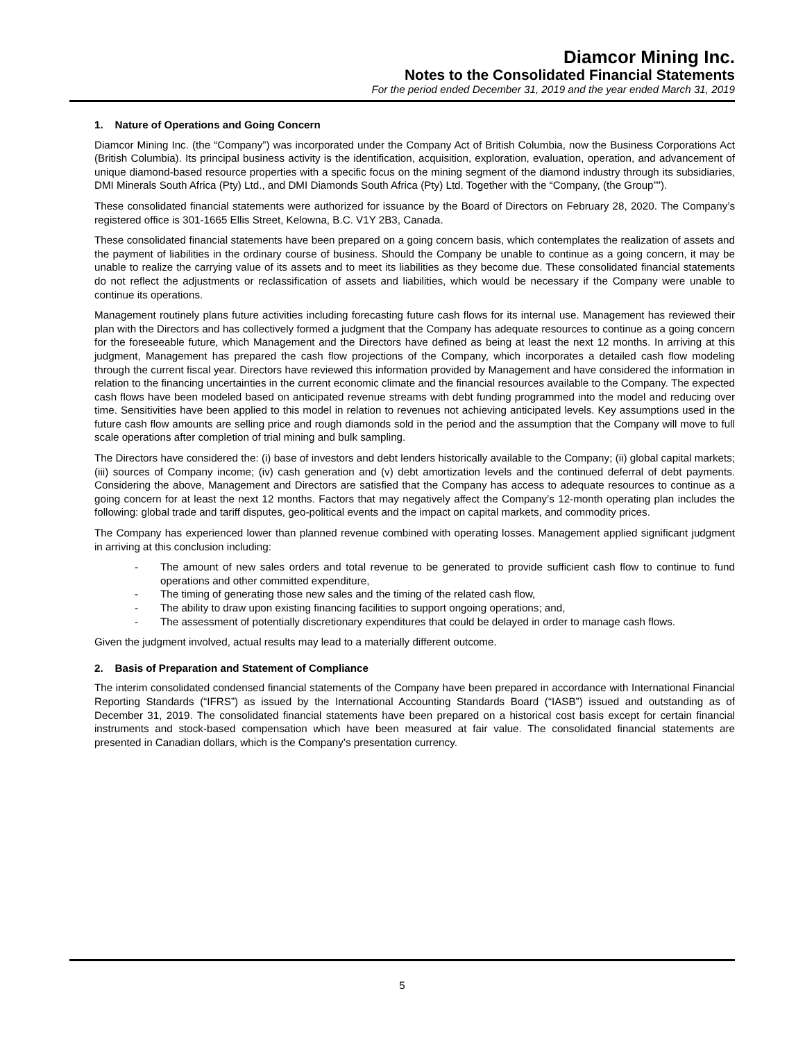Diamcor Mining Inc.
Notes to the Consolidated Financial Statements
For the period ended December 31, 2019 and the year ended March 31, 2019
1. Nature of Operations and Going Concern
Diamcor Mining Inc. (the “Company”) was incorporated under the Company Act of British Columbia, now the Business Corporations Act (British Columbia). Its principal business activity is the identification, acquisition, exploration, evaluation, operation, and advancement of unique diamond-based resource properties with a specific focus on the mining segment of the diamond industry through its subsidiaries, DMI Minerals South Africa (Pty) Ltd., and DMI Diamonds South Africa (Pty) Ltd. Together with the “Company, (the Group”").
These consolidated financial statements were authorized for issuance by the Board of Directors on February 28, 2020. The Company’s registered office is 301-1665 Ellis Street, Kelowna, B.C. V1Y 2B3, Canada.
These consolidated financial statements have been prepared on a going concern basis, which contemplates the realization of assets and the payment of liabilities in the ordinary course of business. Should the Company be unable to continue as a going concern, it may be unable to realize the carrying value of its assets and to meet its liabilities as they become due. These consolidated financial statements do not reflect the adjustments or reclassification of assets and liabilities, which would be necessary if the Company were unable to continue its operations.
Management routinely plans future activities including forecasting future cash flows for its internal use. Management has reviewed their plan with the Directors and has collectively formed a judgment that the Company has adequate resources to continue as a going concern for the foreseeable future, which Management and the Directors have defined as being at least the next 12 months. In arriving at this judgment, Management has prepared the cash flow projections of the Company, which incorporates a detailed cash flow modeling through the current fiscal year. Directors have reviewed this information provided by Management and have considered the information in relation to the financing uncertainties in the current economic climate and the financial resources available to the Company. The expected cash flows have been modeled based on anticipated revenue streams with debt funding programmed into the model and reducing over time. Sensitivities have been applied to this model in relation to revenues not achieving anticipated levels. Key assumptions used in the future cash flow amounts are selling price and rough diamonds sold in the period and the assumption that the Company will move to full scale operations after completion of trial mining and bulk sampling.
The Directors have considered the: (i) base of investors and debt lenders historically available to the Company; (ii) global capital markets; (iii) sources of Company income; (iv) cash generation and (v) debt amortization levels and the continued deferral of debt payments. Considering the above, Management and Directors are satisfied that the Company has access to adequate resources to continue as a going concern for at least the next 12 months. Factors that may negatively affect the Company’s 12-month operating plan includes the following: global trade and tariff disputes, geo-political events and the impact on capital markets, and commodity prices.
The Company has experienced lower than planned revenue combined with operating losses. Management applied significant judgment in arriving at this conclusion including:
- The amount of new sales orders and total revenue to be generated to provide sufficient cash flow to continue to fund operations and other committed expenditure,
- The timing of generating those new sales and the timing of the related cash flow,
- The ability to draw upon existing financing facilities to support ongoing operations; and,
- The assessment of potentially discretionary expenditures that could be delayed in order to manage cash flows.
Given the judgment involved, actual results may lead to a materially different outcome.
2. Basis of Preparation and Statement of Compliance
The interim consolidated condensed financial statements of the Company have been prepared in accordance with International Financial Reporting Standards (“IFRS”) as issued by the International Accounting Standards Board (“IASB”) issued and outstanding as of December 31, 2019. The consolidated financial statements have been prepared on a historical cost basis except for certain financial instruments and stock-based compensation which have been measured at fair value. The consolidated financial statements are presented in Canadian dollars, which is the Company’s presentation currency.
5